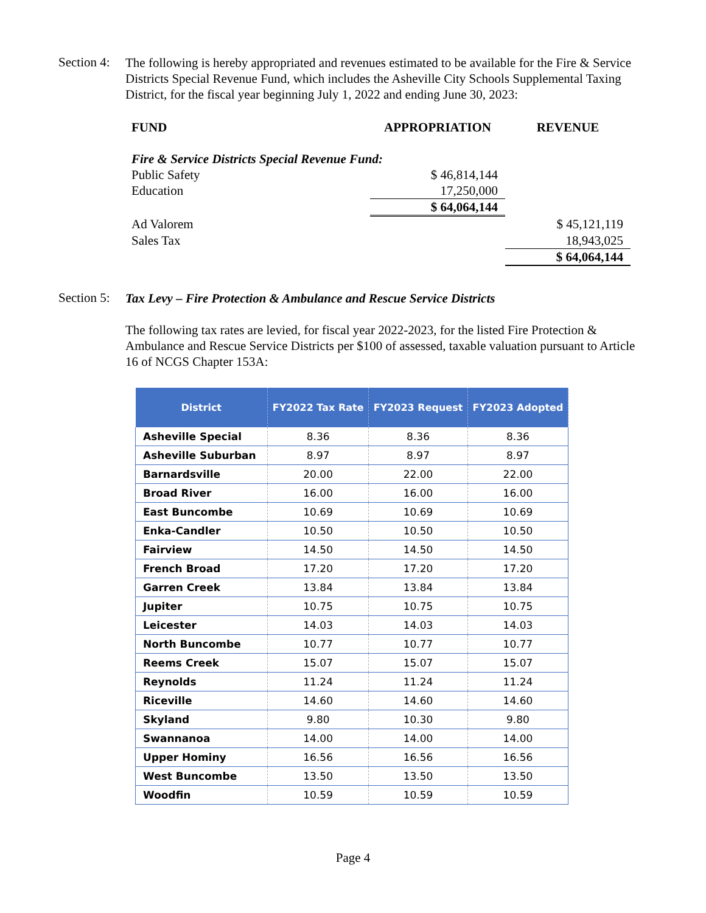Section 4:
The following is hereby appropriated and revenues estimated to be available for the Fire & Service Districts Special Revenue Fund, which includes the Asheville City Schools Supplemental Taxing District, for the fiscal year beginning July 1, 2022 and ending June 30, 2023:
| FUND | APPROPRIATION | REVENUE |
| Fire & Service Districts Special Revenue Fund: | | |
| Public Safety | $ 46,814,144 | |
| Education | 17,250,000 | |
| | $ 64,064,144 | |
| Ad Valorem | | $ 45,121,119 |
| Sales Tax | | 18,943,025 |
| | | $ 64,064,144 |
Section 5:
Tax Levy – Fire Protection & Ambulance and Rescue Service Districts
The following tax rates are levied, for fiscal year 2022-2023, for the listed Fire Protection & Ambulance and Rescue Service Districts per $100 of assessed, taxable valuation pursuant to Article 16 of NCGS Chapter 153A:
| District | FY2022 Tax Rate | FY2023 Request | FY2023 Adopted |
| --- | --- | --- | --- |
| Asheville Special | 8.36 | 8.36 | 8.36 |
| Asheville Suburban | 8.97 | 8.97 | 8.97 |
| Barnardsville | 20.00 | 22.00 | 22.00 |
| Broad River | 16.00 | 16.00 | 16.00 |
| East Buncombe | 10.69 | 10.69 | 10.69 |
| Enka-Candler | 10.50 | 10.50 | 10.50 |
| Fairview | 14.50 | 14.50 | 14.50 |
| French Broad | 17.20 | 17.20 | 17.20 |
| Garren Creek | 13.84 | 13.84 | 13.84 |
| Jupiter | 10.75 | 10.75 | 10.75 |
| Leicester | 14.03 | 14.03 | 14.03 |
| North Buncombe | 10.77 | 10.77 | 10.77 |
| Reems Creek | 15.07 | 15.07 | 15.07 |
| Reynolds | 11.24 | 11.24 | 11.24 |
| Riceville | 14.60 | 14.60 | 14.60 |
| Skyland | 9.80 | 10.30 | 9.80 |
| Swannanoa | 14.00 | 14.00 | 14.00 |
| Upper Hominy | 16.56 | 16.56 | 16.56 |
| West Buncombe | 13.50 | 13.50 | 13.50 |
| Woodfin | 10.59 | 10.59 | 10.59 |
Page 4